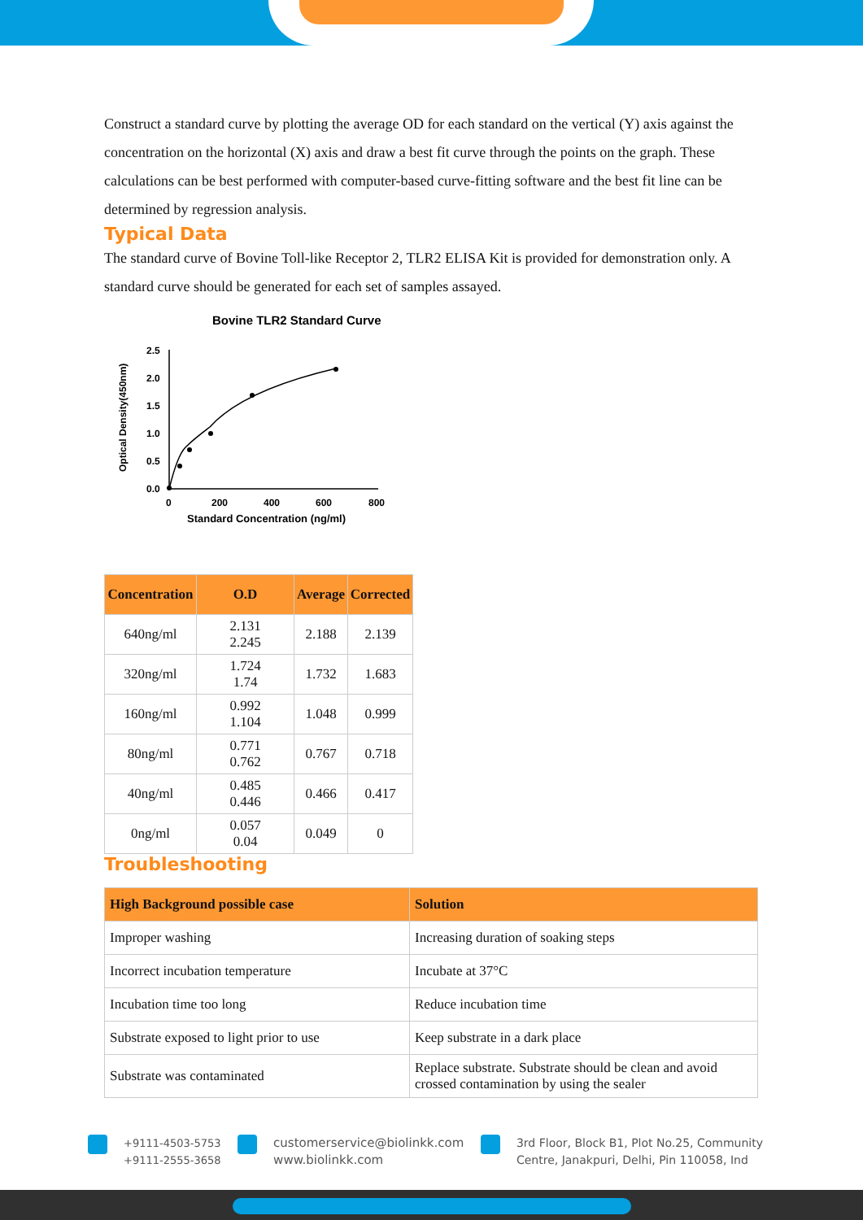Construct a standard curve by plotting the average OD for each standard on the vertical (Y) axis against the concentration on the horizontal (X) axis and draw a best fit curve through the points on the graph. These calculations can be best performed with computer-based curve-fitting software and the best fit line can be determined by regression analysis.
Typical Data
The standard curve of Bovine Toll-like Receptor 2, TLR2 ELISA Kit is provided for demonstration only. A standard curve should be generated for each set of samples assayed.
Bovine TLR2 Standard Curve
Optical Density(450nm)
2.5
2.0
1.5
1.0
0.5
0.0
0
200
400
600
800
Standard Concentration (ng/ml)
| Concentration | O.D | Average | Corrected |
| --- | --- | --- | --- |
| 640ng/ml | 2.131 2.245 | 2.188 | 2.139 |
| 320ng/ml | 1.724 1.74 | 1.732 | 1.683 |
| 160ng/ml | 0.992 1.104 | 1.048 | 0.999 |
| 80ng/ml | 0.771 0.762 | 0.767 | 0.718 |
| 40ng/ml | 0.485 0.446 | 0.466 | 0.417 |
| 0ng/ml | 0.057 0.04 | 0.049 | 0 |
Troubleshooting
| High Background possible case | Solution |
| --- | --- |
| Improper washing | Increasing duration of soaking steps |
| Incorrect incubation temperature | Incubate at 37°C |
| Incubation time too long | Reduce incubation time |
| Substrate exposed to light prior to use | Keep substrate in a dark place |
| Substrate was contaminated | Replace substrate. Substrate should be clean and avoid crossed contamination by using the sealer |
+9111-4503-5753
+9111-2555-3658
customerservice@biolinkk.com
www.biolinkk.com
3rd Floor, Block B1, Plot No.25, Community
Centre, Janakpuri, Delhi, Pin 110058, Ind